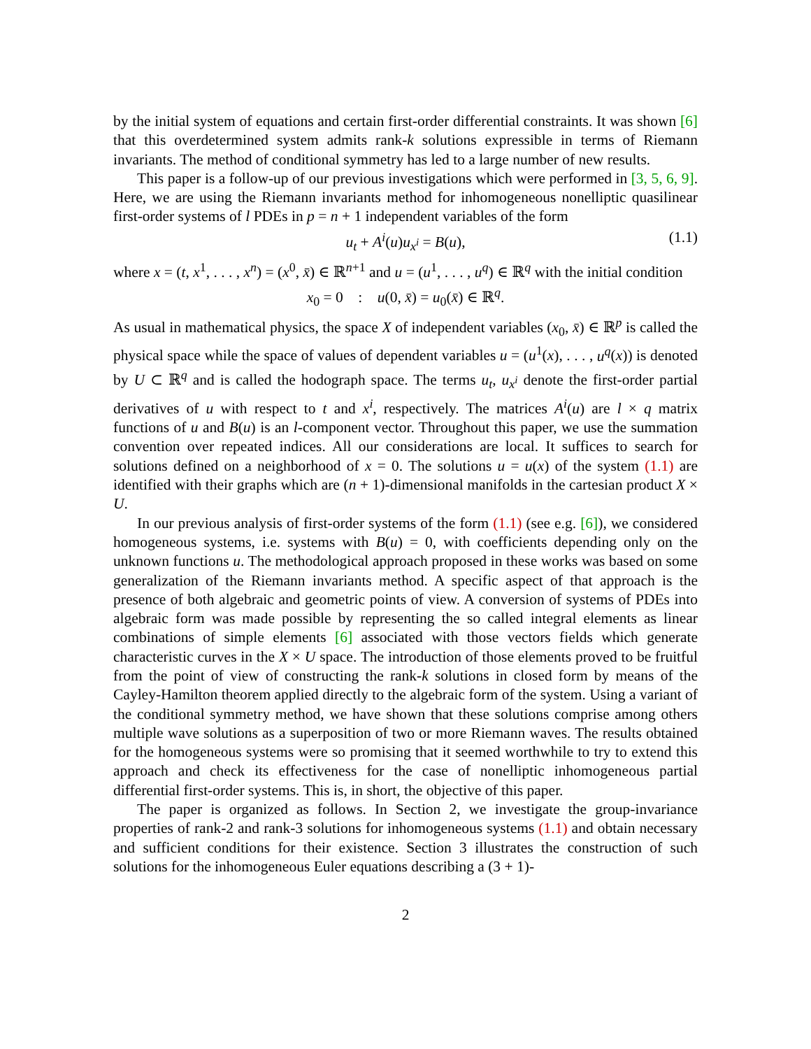by the initial system of equations and certain first-order differential constraints. It was shown [6] that this overdetermined system admits rank-k solutions expressible in terms of Riemann invariants. The method of conditional symmetry has led to a large number of new results.
This paper is a follow-up of our previous investigations which were performed in [3, 5, 6, 9]. Here, we are using the Riemann invariants method for inhomogeneous nonelliptic quasilinear first-order systems of l PDEs in p = n + 1 independent variables of the form
u<sub>t</sub> + A<sup>i</sup>(u)u<sub>x<sup>i</sup></sub> = B(u), (1.1)
where x = (t, x<sup>1</sup>, . . . , x<sup>n</sup>) = (x<sup>0</sup>, x̄) ∈ ℝ<sup>n+1</sup> and u = (u<sup>1</sup>, . . . , u<sup>q</sup>) ∈ ℝ<sup>q</sup> with the initial condition
x<sub>0</sub> = 0 : u(0, x̄) = u<sub>0</sub>(x̄) ∈ ℝ<sup>q</sup>.
As usual in mathematical physics, the space X of independent variables (x<sub>0</sub>, x̄) ∈ ℝ<sup>p</sup> is called the physical space while the space of values of dependent variables u = (u<sup>1</sup>(x), . . . , u<sup>q</sup>(x)) is denoted by U ⊂ ℝ<sup>q</sup> and is called the hodograph space. The terms u<sub>t</sub>, u<sub>x<sup>i</sup></sub> denote the first-order partial derivatives of u with respect to t and x<sup>i</sup>, respectively. The matrices A<sup>i</sup>(u) are l × q matrix functions of u and B(u) is an l-component vector. Throughout this paper, we use the summation convention over repeated indices. All our considerations are local. It suffices to search for solutions defined on a neighborhood of x = 0. The solutions u = u(x) of the system (1.1) are identified with their graphs which are (n + 1)-dimensional manifolds in the cartesian product X × U.
In our previous analysis of first-order systems of the form (1.1) (see e.g. [6]), we considered homogeneous systems, i.e. systems with B(u) = 0, with coefficients depending only on the unknown functions u. The methodological approach proposed in these works was based on some generalization of the Riemann invariants method. A specific aspect of that approach is the presence of both algebraic and geometric points of view. A conversion of systems of PDEs into algebraic form was made possible by representing the so called integral elements as linear combinations of simple elements [6] associated with those vectors fields which generate characteristic curves in the X × U space. The introduction of those elements proved to be fruitful from the point of view of constructing the rank-k solutions in closed form by means of the Cayley-Hamilton theorem applied directly to the algebraic form of the system. Using a variant of the conditional symmetry method, we have shown that these solutions comprise among others multiple wave solutions as a superposition of two or more Riemann waves. The results obtained for the homogeneous systems were so promising that it seemed worthwhile to try to extend this approach and check its effectiveness for the case of nonelliptic inhomogeneous partial differential first-order systems. This is, in short, the objective of this paper.
The paper is organized as follows. In Section 2, we investigate the group-invariance properties of rank-2 and rank-3 solutions for inhomogeneous systems (1.1) and obtain necessary and sufficient conditions for their existence. Section 3 illustrates the construction of such solutions for the inhomogeneous Euler equations describing a (3 + 1)-
2